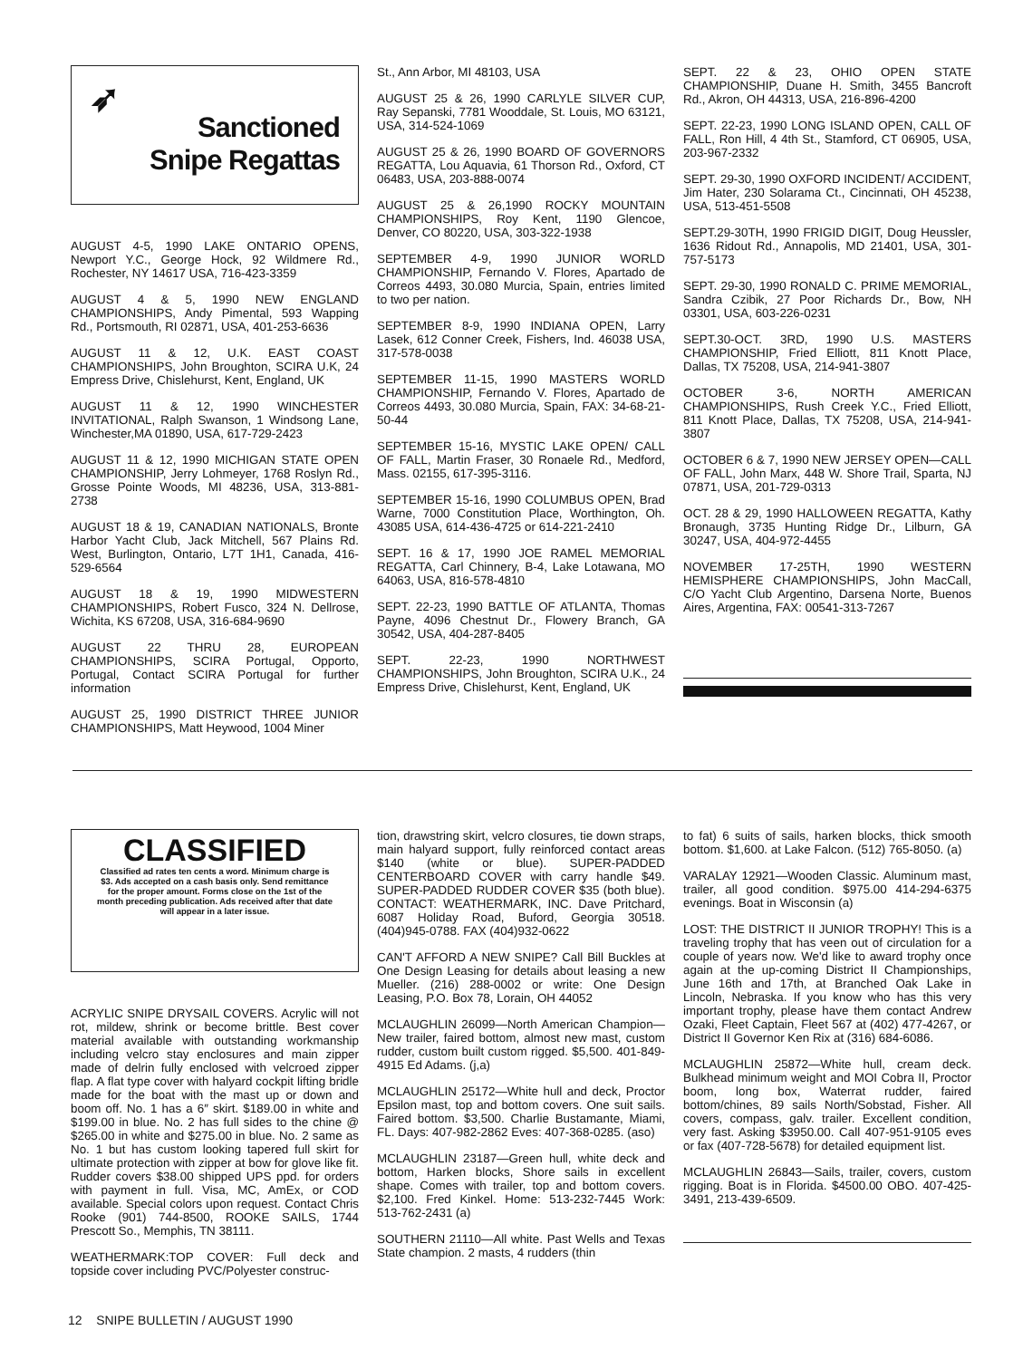➶
Sanctioned
Snipe Regattas
AUGUST 4-5, 1990 LAKE ONTARIO OPENS, Newport Y.C., George Hock, 92 Wildmere Rd., Rochester, NY 14617 USA, 716-423-3359
AUGUST 4 & 5, 1990 NEW ENGLAND CHAMPIONSHIPS, Andy Pimental, 593 Wapping Rd., Portsmouth, RI 02871, USA, 401-253-6636
AUGUST 11 & 12, U.K. EAST COAST CHAMPIONSHIPS, John Broughton, SCIRA U.K, 24 Empress Drive, Chislehurst, Kent, England, UK
AUGUST 11 & 12, 1990 WINCHESTER INVITATIONAL, Ralph Swanson, 1 Windsong Lane, Winchester,MA 01890, USA, 617-729-2423
AUGUST 11 & 12, 1990 MICHIGAN STATE OPEN CHAMPIONSHIP, Jerry Lohmeyer, 1768 Roslyn Rd., Grosse Pointe Woods, MI 48236, USA, 313-881-2738
AUGUST 18 & 19, CANADIAN NATIONALS, Bronte Harbor Yacht Club, Jack Mitchell, 567 Plains Rd. West, Burlington, Ontario, L7T 1H1, Canada, 416-529-6564
AUGUST 18 & 19, 1990 MIDWESTERN CHAMPIONSHIPS, Robert Fusco, 324 N. Dellrose, Wichita, KS 67208, USA, 316-684-9690
AUGUST 22 THRU 28, EUROPEAN CHAMPIONSHIPS, SCIRA Portugal, Opporto, Portugal, Contact SCIRA Portugal for further information
AUGUST 25, 1990 DISTRICT THREE JUNIOR CHAMPIONSHIPS, Matt Heywood, 1004 Miner
St., Ann Arbor, MI 48103, USA
AUGUST 25 & 26, 1990 CARLYLE SILVER CUP, Ray Sepanski, 7781 Wooddale, St. Louis, MO 63121, USA, 314-524-1069
AUGUST 25 & 26, 1990 BOARD OF GOVERNORS REGATTA, Lou Aquavia, 61 Thorson Rd., Oxford, CT 06483, USA, 203-888-0074
AUGUST 25 & 26,1990 ROCKY MOUNTAIN CHAMPIONSHIPS, Roy Kent, 1190 Glencoe, Denver, CO 80220, USA, 303-322-1938
SEPTEMBER 4-9, 1990 JUNIOR WORLD CHAMPIONSHIP, Fernando V. Flores, Apartado de Correos 4493, 30.080 Murcia, Spain, entries limited to two per nation.
SEPTEMBER 8-9, 1990 INDIANA OPEN, Larry Lasek, 612 Conner Creek, Fishers, Ind. 46038 USA, 317-578-0038
SEPTEMBER 11-15, 1990 MASTERS WORLD CHAMPIONSHIP, Fernando V. Flores, Apartado de Correos 4493, 30.080 Murcia, Spain, FAX: 34-68-21-50-44
SEPTEMBER 15-16, MYSTIC LAKE OPEN/ CALL OF FALL, Martin Fraser, 30 Ronaele Rd., Medford, Mass. 02155, 617-395-3116.
SEPTEMBER 15-16, 1990 COLUMBUS OPEN, Brad Warne, 7000 Constitution Place, Worthington, Oh. 43085 USA, 614-436-4725 or 614-221-2410
SEPT. 16 & 17, 1990 JOE RAMEL MEMORIAL REGATTA, Carl Chinnery, B-4, Lake Lotawana, MO 64063, USA, 816-578-4810
SEPT. 22-23, 1990 BATTLE OF ATLANTA, Thomas Payne, 4096 Chestnut Dr., Flowery Branch, GA 30542, USA, 404-287-8405
SEPT. 22-23, 1990 NORTHWEST CHAMPIONSHIPS, John Broughton, SCIRA U.K., 24 Empress Drive, Chislehurst, Kent, England, UK
SEPT. 22 & 23, OHIO OPEN STATE CHAMPIONSHIP, Duane H. Smith, 3455 Bancroft Rd., Akron, OH 44313, USA, 216-896-4200
SEPT. 22-23, 1990 LONG ISLAND OPEN, CALL OF FALL, Ron Hill, 4 4th St., Stamford, CT 06905, USA, 203-967-2332
SEPT. 29-30, 1990 OXFORD INCIDENT/ ACCIDENT, Jim Hater, 230 Solarama Ct., Cincinnati, OH 45238, USA, 513-451-5508
SEPT.29-30TH, 1990 FRIGID DIGIT, Doug Heussler, 1636 Ridout Rd., Annapolis, MD 21401, USA, 301-757-5173
SEPT. 29-30, 1990 RONALD C. PRIME MEMORIAL, Sandra Czibik, 27 Poor Richards Dr., Bow, NH 03301, USA, 603-226-0231
SEPT.30-OCT. 3RD, 1990 U.S. MASTERS CHAMPIONSHIP, Fried Elliott, 811 Knott Place, Dallas, TX 75208, USA, 214-941-3807
OCTOBER 3-6, NORTH AMERICAN CHAMPIONSHIPS, Rush Creek Y.C., Fried Elliott, 811 Knott Place, Dallas, TX 75208, USA, 214-941-3807
OCTOBER 6 & 7, 1990 NEW JERSEY OPEN—CALL OF FALL, John Marx, 448 W. Shore Trail, Sparta, NJ 07871, USA, 201-729-0313
OCT. 28 & 29, 1990 HALLOWEEN REGATTA, Kathy Bronaugh, 3735 Hunting Ridge Dr., Lilburn, GA 30247, USA, 404-972-4455
NOVEMBER 17-25TH, 1990 WESTERN HEMISPHERE CHAMPIONSHIPS, John MacCall, C/O Yacht Club Argentino, Darsena Norte, Buenos Aires, Argentina, FAX: 00541-313-7267
CLASSIFIED
Classified ad rates ten cents a word. Minimum charge is $3. Ads accepted on a cash basis only. Send remittance for the proper amount. Forms close on the 1st of the month preceding publication. Ads received after that date will appear in a later issue.
ACRYLIC SNIPE DRYSAIL COVERS. Acrylic will not rot, mildew, shrink or become brittle. Best cover material available with outstanding workmanship including velcro stay enclosures and main zipper made of delrin fully enclosed with velcroed zipper flap. A flat type cover with halyard cockpit lifting bridle made for the boat with the mast up or down and boom off. No. 1 has a 6″ skirt. $189.00 in white and $199.00 in blue. No. 2 has full sides to the chine @ $265.00 in white and $275.00 in blue. No. 2 same as No. 1 but has custom looking tapered full skirt for ultimate protection with zipper at bow for glove like fit. Rudder covers $38.00 shipped UPS ppd. for orders with payment in full. Visa, MC, AmEx, or COD available. Special colors upon request. Contact Chris Rooke (901) 744-8500, ROOKE SAILS, 1744 Prescott So., Memphis, TN 38111.
WEATHERMARK:TOP COVER: Full deck and topside cover including PVC/Polyester construc-
tion, drawstring skirt, velcro closures, tie down straps, main halyard support, fully reinforced contact areas $140 (white or blue). SUPER-PADDED CENTERBOARD COVER with carry handle $49. SUPER-PADDED RUDDER COVER $35 (both blue). CONTACT: WEATHERMARK, INC. Dave Pritchard, 6087 Holiday Road, Buford, Georgia 30518. (404)945-0788. FAX (404)932-0622
CAN'T AFFORD A NEW SNIPE? Call Bill Buckles at One Design Leasing for details about leasing a new Mueller. (216) 288-0002 or write: One Design Leasing, P.O. Box 78, Lorain, OH 44052
MCLAUGHLIN 26099—North American Champion—New trailer, faired bottom, almost new mast, custom rudder, custom built custom rigged. $5,500. 401-849-4915 Ed Adams. (j,a)
MCLAUGHLIN 25172—White hull and deck, Proctor Epsilon mast, top and bottom covers. One suit sails. Faired bottom. $3,500. Charlie Bustamante, Miami, FL. Days: 407-982-2862 Eves: 407-368-0285. (aso)
MCLAUGHLIN 23187—Green hull, white deck and bottom, Harken blocks, Shore sails in excellent shape. Comes with trailer, top and bottom covers. $2,100. Fred Kinkel. Home: 513-232-7445 Work: 513-762-2431 (a)
SOUTHERN 21110—All white. Past Wells and Texas State champion. 2 masts, 4 rudders (thin
to fat) 6 suits of sails, harken blocks, thick smooth bottom. $1,600. at Lake Falcon. (512) 765-8050. (a)
VARALAY 12921—Wooden Classic. Aluminum mast, trailer, all good condition. $975.00 414-294-6375 evenings. Boat in Wisconsin (a)
LOST: THE DISTRICT II JUNIOR TROPHY! This is a traveling trophy that has veen out of circulation for a couple of years now. We'd like to award trophy once again at the up-coming District II Championships, June 16th and 17th, at Branched Oak Lake in Lincoln, Nebraska. If you know who has this very important trophy, please have them contact Andrew Ozaki, Fleet Captain, Fleet 567 at (402) 477-4267, or District II Governor Ken Rix at (316) 684-6086.
MCLAUGHLIN 25872—White hull, cream deck. Bulkhead minimum weight and MOI Cobra II, Proctor boom, long box, Waterrat rudder, faired bottom/chines, 89 sails North/Sobstad, Fisher. All covers, compass, galv. trailer. Excellent condition, very fast. Asking $3950.00. Call 407-951-9105 eves or fax (407-728-5678) for detailed equipment list.
MCLAUGHLIN 26843—Sails, trailer, covers, custom rigging. Boat is in Florida. $4500.00 OBO. 407-425-3491, 213-439-6509.
12 SNIPE BULLETIN / AUGUST 1990